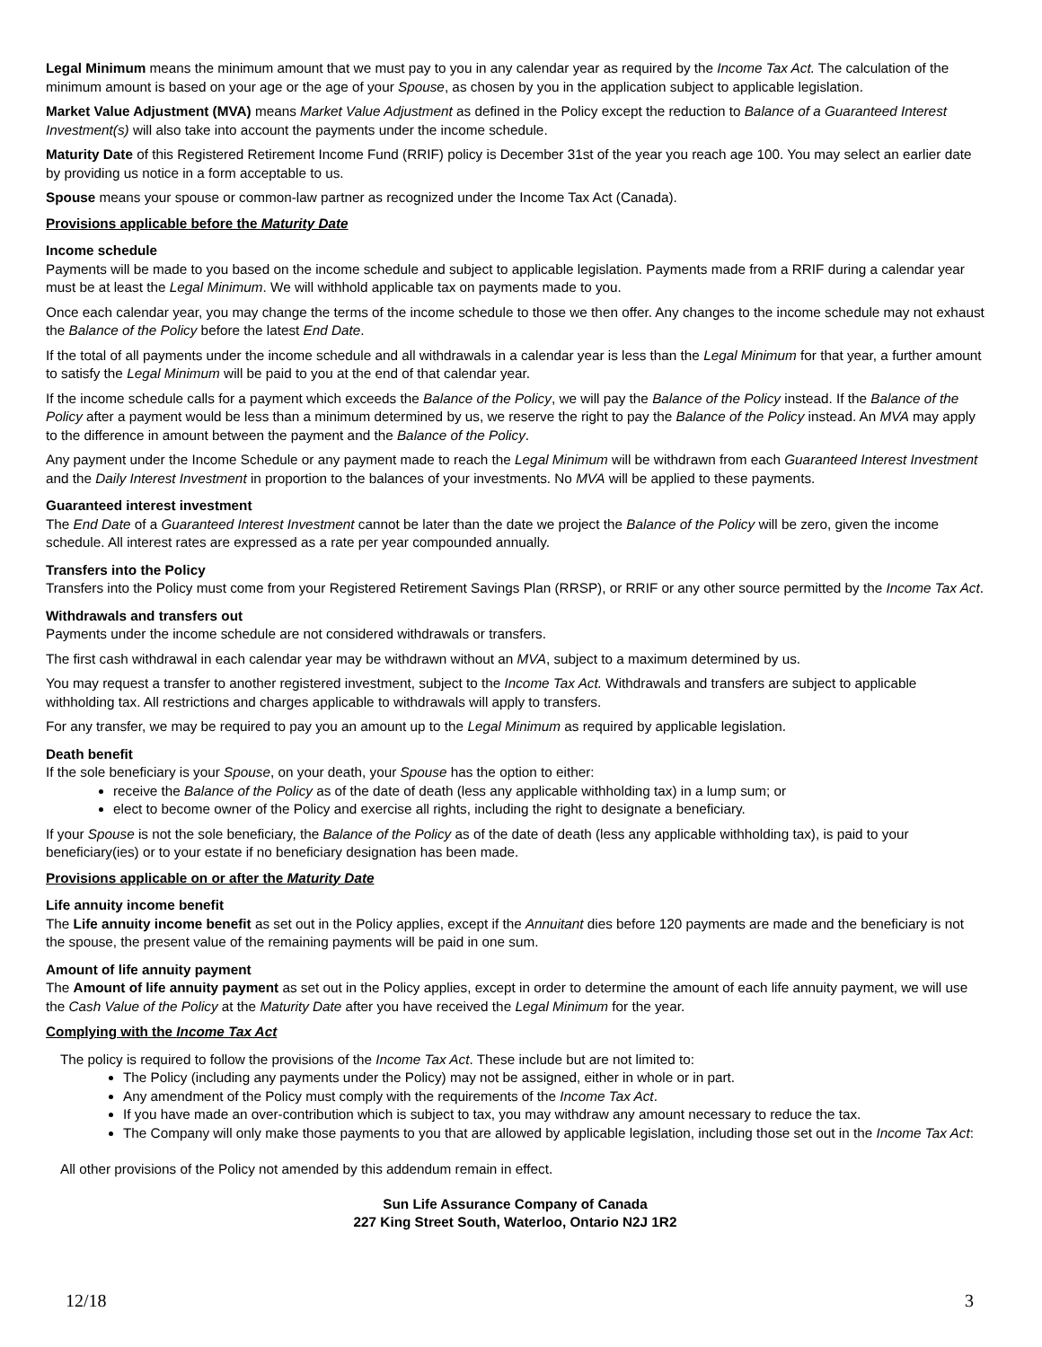Legal Minimum means the minimum amount that we must pay to you in any calendar year as required by the Income Tax Act. The calculation of the minimum amount is based on your age or the age of your Spouse, as chosen by you in the application subject to applicable legislation.
Market Value Adjustment (MVA) means Market Value Adjustment as defined in the Policy except the reduction to Balance of a Guaranteed Interest Investment(s) will also take into account the payments under the income schedule.
Maturity Date of this Registered Retirement Income Fund (RRIF) policy is December 31st of the year you reach age 100. You may select an earlier date by providing us notice in a form acceptable to us.
Spouse means your spouse or common-law partner as recognized under the Income Tax Act (Canada).
Provisions applicable before the Maturity Date
Income schedule
Payments will be made to you based on the income schedule and subject to applicable legislation. Payments made from a RRIF during a calendar year must be at least the Legal Minimum. We will withhold applicable tax on payments made to you.
Once each calendar year, you may change the terms of the income schedule to those we then offer. Any changes to the income schedule may not exhaust the Balance of the Policy before the latest End Date.
If the total of all payments under the income schedule and all withdrawals in a calendar year is less than the Legal Minimum for that year, a further amount to satisfy the Legal Minimum will be paid to you at the end of that calendar year.
If the income schedule calls for a payment which exceeds the Balance of the Policy, we will pay the Balance of the Policy instead. If the Balance of the Policy after a payment would be less than a minimum determined by us, we reserve the right to pay the Balance of the Policy instead. An MVA may apply to the difference in amount between the payment and the Balance of the Policy.
Any payment under the Income Schedule or any payment made to reach the Legal Minimum will be withdrawn from each Guaranteed Interest Investment and the Daily Interest Investment in proportion to the balances of your investments. No MVA will be applied to these payments.
Guaranteed interest investment
The End Date of a Guaranteed Interest Investment cannot be later than the date we project the Balance of the Policy will be zero, given the income schedule. All interest rates are expressed as a rate per year compounded annually.
Transfers into the Policy
Transfers into the Policy must come from your Registered Retirement Savings Plan (RRSP), or RRIF or any other source permitted by the Income Tax Act.
Withdrawals and transfers out
Payments under the income schedule are not considered withdrawals or transfers.
The first cash withdrawal in each calendar year may be withdrawn without an MVA, subject to a maximum determined by us.
You may request a transfer to another registered investment, subject to the Income Tax Act. Withdrawals and transfers are subject to applicable withholding tax. All restrictions and charges applicable to withdrawals will apply to transfers.
For any transfer, we may be required to pay you an amount up to the Legal Minimum as required by applicable legislation.
Death benefit
If the sole beneficiary is your Spouse, on your death, your Spouse has the option to either:
receive the Balance of the Policy as of the date of death (less any applicable withholding tax) in a lump sum; or
elect to become owner of the Policy and exercise all rights, including the right to designate a beneficiary.
If your Spouse is not the sole beneficiary, the Balance of the Policy as of the date of death (less any applicable withholding tax), is paid to your beneficiary(ies) or to your estate if no beneficiary designation has been made.
Provisions applicable on or after the Maturity Date
Life annuity income benefit
The Life annuity income benefit as set out in the Policy applies, except if the Annuitant dies before 120 payments are made and the beneficiary is not the spouse, the present value of the remaining payments will be paid in one sum.
Amount of life annuity payment
The Amount of life annuity payment as set out in the Policy applies, except in order to determine the amount of each life annuity payment, we will use the Cash Value of the Policy at the Maturity Date after you have received the Legal Minimum for the year.
Complying with the Income Tax Act
The policy is required to follow the provisions of the Income Tax Act. These include but are not limited to:
The Policy (including any payments under the Policy) may not be assigned, either in whole or in part.
Any amendment of the Policy must comply with the requirements of the Income Tax Act.
If you have made an over-contribution which is subject to tax, you may withdraw any amount necessary to reduce the tax.
The Company will only make those payments to you that are allowed by applicable legislation, including those set out in the Income Tax Act:
All other provisions of the Policy not amended by this addendum remain in effect.
Sun Life Assurance Company of Canada
227 King Street South, Waterloo, Ontario N2J 1R2
12/18 3